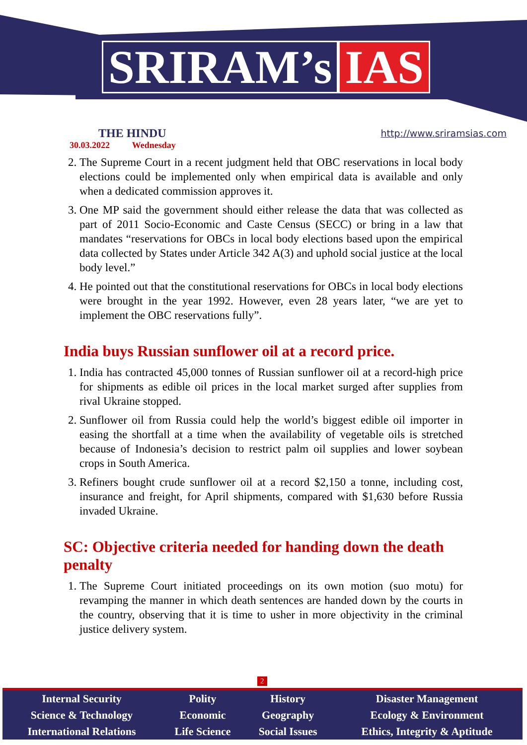SRIRAM’s IAS
THE HINDU
30.03.2022 Wednesday
http://www.sriramsias.com
2. The Supreme Court in a recent judgment held that OBC reservations in local body elections could be implemented only when empirical data is available and only when a dedicated commission approves it.
3. One MP said the government should either release the data that was collected as part of 2011 Socio-Economic and Caste Census (SECC) or bring in a law that mandates “reservations for OBCs in local body elections based upon the empirical data collected by States under Article 342 A(3) and uphold social justice at the local body level.”
4. He pointed out that the constitutional reservations for OBCs in local body elections were brought in the year 1992. However, even 28 years later, “we are yet to implement the OBC reservations fully”.
India buys Russian sunflower oil at a record price.
1. India has contracted 45,000 tonnes of Russian sunflower oil at a record-high price for shipments as edible oil prices in the local market surged after supplies from rival Ukraine stopped.
2. Sunflower oil from Russia could help the world’s biggest edible oil importer in easing the shortfall at a time when the availability of vegetable oils is stretched because of Indonesia’s decision to restrict palm oil supplies and lower soybean crops in South America.
3. Refiners bought crude sunflower oil at a record $2,150 a tonne, including cost, insurance and freight, for April shipments, compared with $1,630 before Russia invaded Ukraine.
SC: Objective criteria needed for handing down the death penalty
1. The Supreme Court initiated proceedings on its own motion (suo motu) for revamping the manner in which death sentences are handed down by the courts in the country, observing that it is time to usher in more objectivity in the criminal justice delivery system.
2
| Internal Security | Polity | History | Disaster Management |
| Science & Technology | Economic | Geography | Ecology & Environment |
| International Relations | Life Science | Social Issues | Ethics, Integrity & Aptitude |